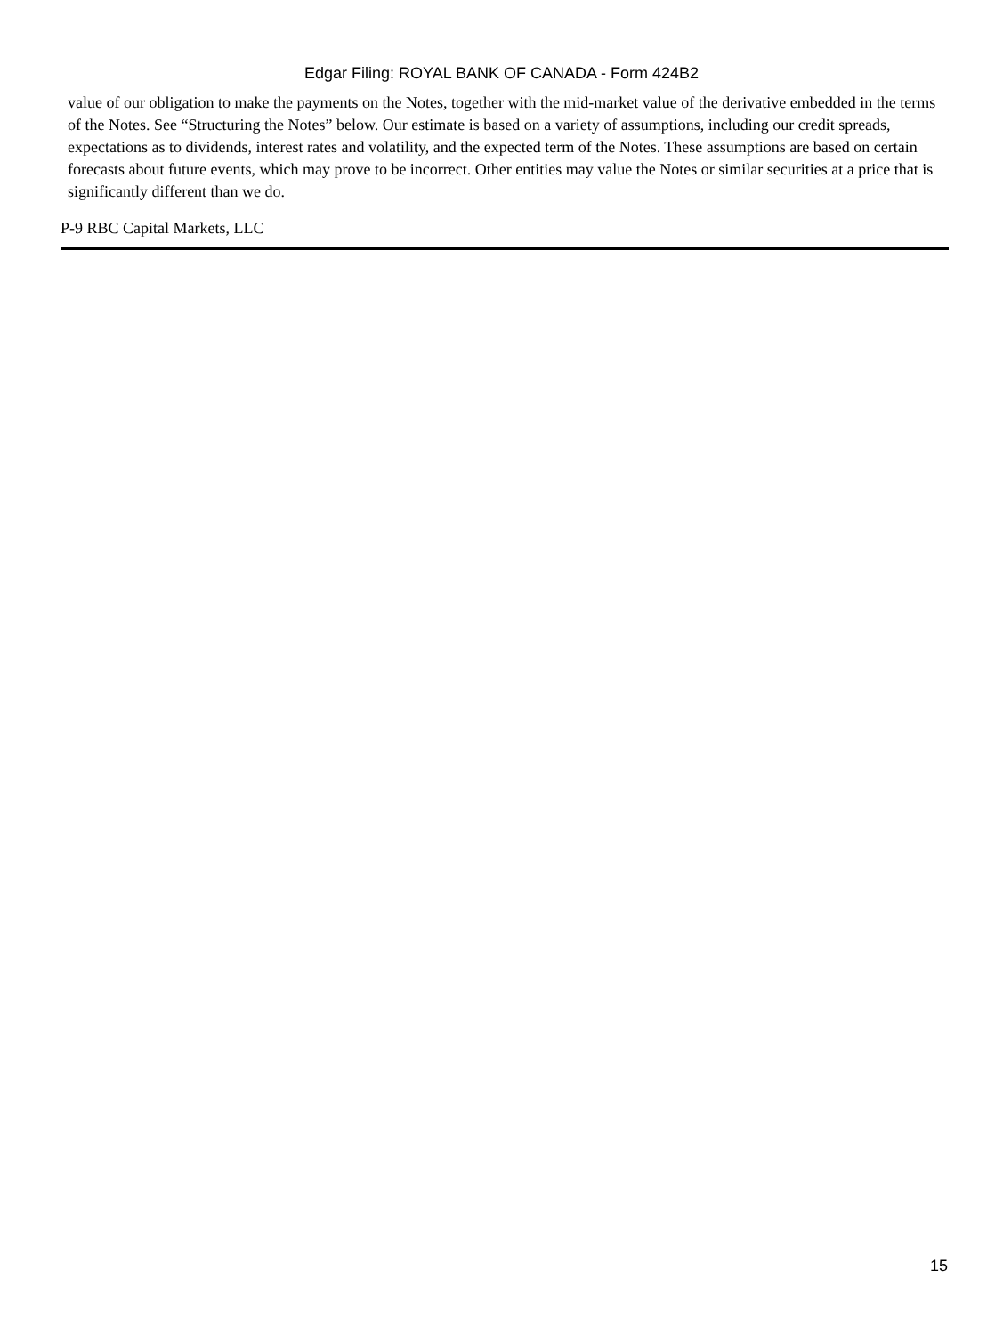Edgar Filing: ROYAL BANK OF CANADA - Form 424B2
value of our obligation to make the payments on the Notes, together with the mid-market value of the derivative embedded in the terms of the Notes. See “Structuring the Notes” below. Our estimate is based on a variety of assumptions, including our credit spreads, expectations as to dividends, interest rates and volatility, and the expected term of the Notes. These assumptions are based on certain forecasts about future events, which may prove to be incorrect. Other entities may value the Notes or similar securities at a price that is significantly different than we do.
P-9 RBC Capital Markets, LLC
15